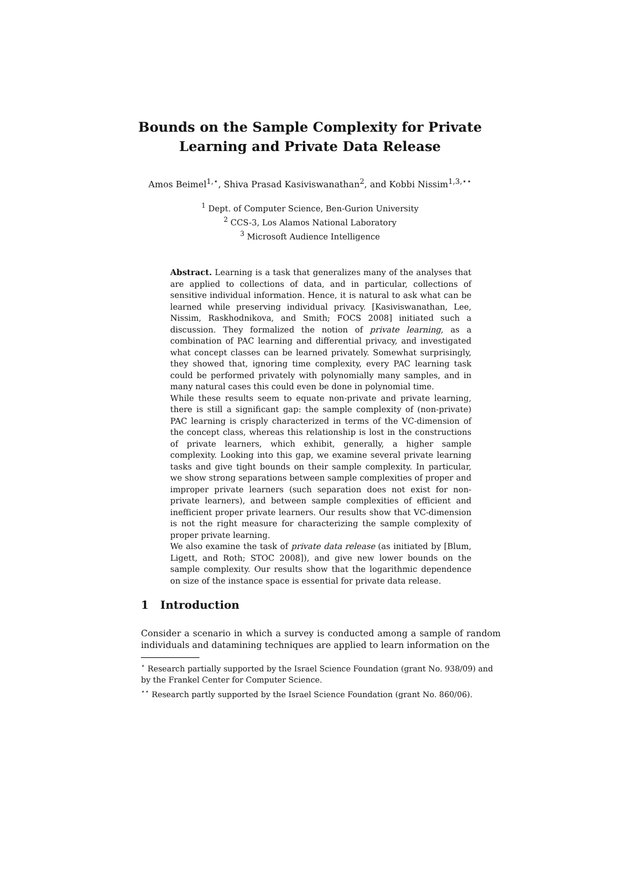Bounds on the Sample Complexity for Private
Learning and Private Data Release
Amos Beimel<sup>1,⋆</sup>, Shiva Prasad Kasiviswanathan<sup>2</sup>, and Kobbi Nissim<sup>1,3,⋆⋆</sup>
<sup>1</sup> Dept. of Computer Science, Ben-Gurion University
<sup>2</sup> CCS-3, Los Alamos National Laboratory
<sup>3</sup> Microsoft Audience Intelligence
Abstract. Learning is a task that generalizes many of the analyses that are applied to collections of data, and in particular, collections of sensitive individual information. Hence, it is natural to ask what can be learned while preserving individual privacy. [Kasiviswanathan, Lee, Nissim, Raskhodnikova, and Smith; FOCS 2008] initiated such a discussion. They formalized the notion of private learning, as a combination of PAC learning and differential privacy, and investigated what concept classes can be learned privately. Somewhat surprisingly, they showed that, ignoring time complexity, every PAC learning task could be performed privately with polynomially many samples, and in many natural cases this could even be done in polynomial time.
While these results seem to equate non-private and private learning, there is still a significant gap: the sample complexity of (non-private) PAC learning is crisply characterized in terms of the VC-dimension of the concept class, whereas this relationship is lost in the constructions of private learners, which exhibit, generally, a higher sample complexity. Looking into this gap, we examine several private learning tasks and give tight bounds on their sample complexity. In particular, we show strong separations between sample complexities of proper and improper private learners (such separation does not exist for non-private learners), and between sample complexities of efficient and inefficient proper private learners. Our results show that VC-dimension is not the right measure for characterizing the sample complexity of proper private learning.
We also examine the task of private data release (as initiated by [Blum, Ligett, and Roth; STOC 2008]), and give new lower bounds on the sample complexity. Our results show that the logarithmic dependence on size of the instance space is essential for private data release.
1 Introduction
Consider a scenario in which a survey is conducted among a sample of random individuals and datamining techniques are applied to learn information on the
<sup>⋆</sup> Research partially supported by the Israel Science Foundation (grant No. 938/09) and by the Frankel Center for Computer Science.
<sup>⋆⋆</sup> Research partly supported by the Israel Science Foundation (grant No. 860/06).